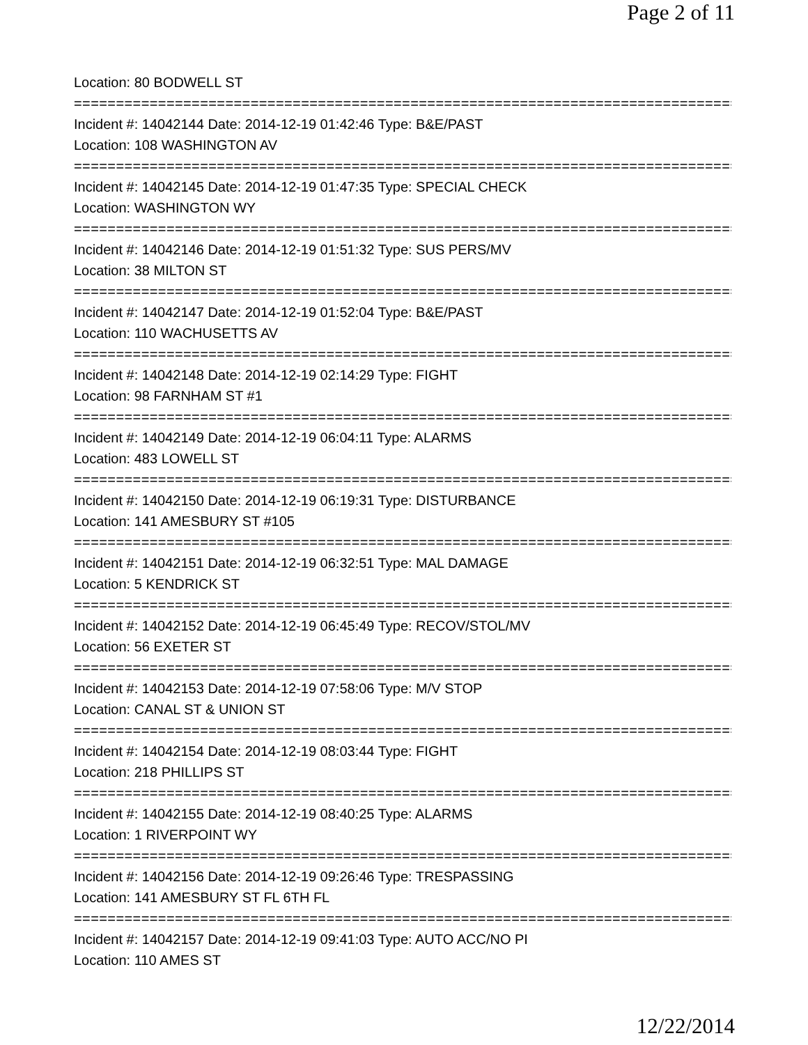Page 2 of 11
Location: 80 BODWELL ST
================================================================================
Incident #: 14042144 Date: 2014-12-19 01:42:46 Type: B&E/PAST
Location: 108 WASHINGTON AV
================================================================================
Incident #: 14042145 Date: 2014-12-19 01:47:35 Type: SPECIAL CHECK
Location: WASHINGTON WY
================================================================================
Incident #: 14042146 Date: 2014-12-19 01:51:32 Type: SUS PERS/MV
Location: 38 MILTON ST
================================================================================
Incident #: 14042147 Date: 2014-12-19 01:52:04 Type: B&E/PAST
Location: 110 WACHUSETTS AV
================================================================================
Incident #: 14042148 Date: 2014-12-19 02:14:29 Type: FIGHT
Location: 98 FARNHAM ST #1
================================================================================
Incident #: 14042149 Date: 2014-12-19 06:04:11 Type: ALARMS
Location: 483 LOWELL ST
================================================================================
Incident #: 14042150 Date: 2014-12-19 06:19:31 Type: DISTURBANCE
Location: 141 AMESBURY ST #105
================================================================================
Incident #: 14042151 Date: 2014-12-19 06:32:51 Type: MAL DAMAGE
Location: 5 KENDRICK ST
================================================================================
Incident #: 14042152 Date: 2014-12-19 06:45:49 Type: RECOV/STOL/MV
Location: 56 EXETER ST
================================================================================
Incident #: 14042153 Date: 2014-12-19 07:58:06 Type: M/V STOP
Location: CANAL ST & UNION ST
================================================================================
Incident #: 14042154 Date: 2014-12-19 08:03:44 Type: FIGHT
Location: 218 PHILLIPS ST
================================================================================
Incident #: 14042155 Date: 2014-12-19 08:40:25 Type: ALARMS
Location: 1 RIVERPOINT WY
================================================================================
Incident #: 14042156 Date: 2014-12-19 09:26:46 Type: TRESPASSING
Location: 141 AMESBURY ST FL 6TH FL
================================================================================
Incident #: 14042157 Date: 2014-12-19 09:41:03 Type: AUTO ACC/NO PI
Location: 110 AMES ST
12/22/2014